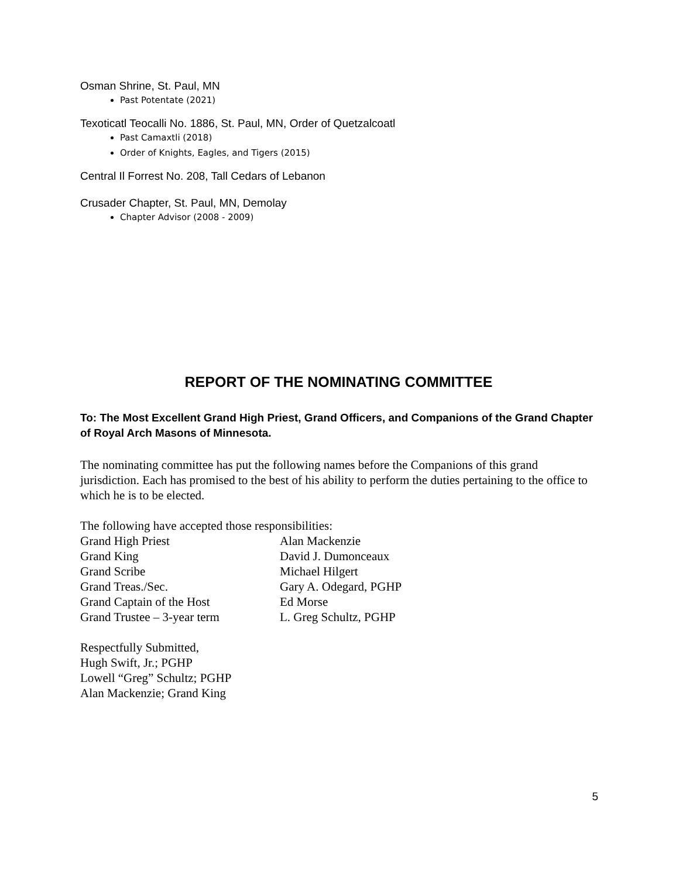Osman Shrine, St. Paul, MN
Past Potentate (2021)
Texoticatl Teocalli No. 1886, St. Paul, MN, Order of Quetzalcoatl
Past Camaxtli (2018)
Order of Knights, Eagles, and Tigers (2015)
Central Il Forrest No. 208, Tall Cedars of Lebanon
Crusader Chapter, St. Paul, MN, Demolay
Chapter Advisor (2008 - 2009)
REPORT OF THE NOMINATING COMMITTEE
To: The Most Excellent Grand High Priest, Grand Officers, and Companions of the Grand Chapter of Royal Arch Masons of Minnesota.
The nominating committee has put the following names before the Companions of this grand jurisdiction. Each has promised to the best of his ability to perform the duties pertaining to the office to which he is to be elected.
The following have accepted those responsibilities:
| Grand High Priest | Alan Mackenzie |
| Grand King | David J. Dumonceaux |
| Grand Scribe | Michael Hilgert |
| Grand Treas./Sec. | Gary A. Odegard, PGHP |
| Grand Captain of the Host | Ed Morse |
| Grand Trustee – 3-year term | L. Greg Schultz, PGHP |
Respectfully Submitted,
Hugh Swift, Jr.; PGHP
Lowell “Greg” Schultz; PGHP
Alan Mackenzie; Grand King
5